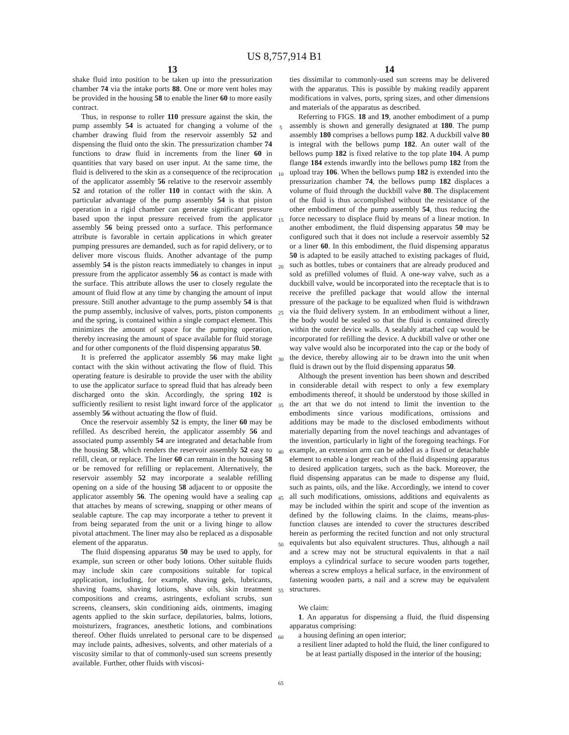US 8,757,914 B1
13
shake fluid into position to be taken up into the pressurization chamber 74 via the intake ports 88. One or more vent holes may be provided in the housing 58 to enable the liner 60 to more easily contract.
Thus, in response to roller 110 pressure against the skin, the pump assembly 54 is actuated for changing a volume of the chamber drawing fluid from the reservoir assembly 52 and dispensing the fluid onto the skin. The pressurization chamber 74 functions to draw fluid in increments from the liner 60 in quantities that vary based on user input. At the same time, the fluid is delivered to the skin as a consequence of the reciprocation of the applicator assembly 56 relative to the reservoir assembly 52 and rotation of the roller 110 in contact with the skin. A particular advantage of the pump assembly 54 is that piston operation in a rigid chamber can generate significant pressure based upon the input pressure received from the applicator assembly 56 being pressed onto a surface. This performance attribute is favorable in certain applications in which greater pumping pressures are demanded, such as for rapid delivery, or to deliver more viscous fluids. Another advantage of the pump assembly 54 is the piston reacts immediately to changes in input pressure from the applicator assembly 56 as contact is made with the surface. This attribute allows the user to closely regulate the amount of fluid flow at any time by changing the amount of input pressure. Still another advantage to the pump assembly 54 is that the pump assembly, inclusive of valves, ports, piston components and the spring, is contained within a single compact element. This minimizes the amount of space for the pumping operation, thereby increasing the amount of space available for fluid storage and for other components of the fluid dispensing apparatus 50.
It is preferred the applicator assembly 56 may make light contact with the skin without activating the flow of fluid. This operating feature is desirable to provide the user with the ability to use the applicator surface to spread fluid that has already been discharged onto the skin. Accordingly, the spring 102 is sufficiently resilient to resist light inward force of the applicator assembly 56 without actuating the flow of fluid.
Once the reservoir assembly 52 is empty, the liner 60 may be refilled. As described herein, the applicator assembly 56 and associated pump assembly 54 are integrated and detachable from the housing 58, which renders the reservoir assembly 52 easy to refill, clean, or replace. The liner 60 can remain in the housing 58 or be removed for refilling or replacement. Alternatively, the reservoir assembly 52 may incorporate a sealable refilling opening on a side of the housing 58 adjacent to or opposite the applicator assembly 56. The opening would have a sealing cap that attaches by means of screwing, snapping or other means of sealable capture. The cap may incorporate a tether to prevent it from being separated from the unit or a living hinge to allow pivotal attachment. The liner may also be replaced as a disposable element of the apparatus.
The fluid dispensing apparatus 50 may be used to apply, for example, sun screen or other body lotions. Other suitable fluids may include skin care compositions suitable for topical application, including, for example, shaving gels, lubricants, shaving foams, shaving lotions, shave oils, skin treatment compositions and creams, astringents, exfoliant scrubs, sun screens, cleansers, skin conditioning aids, ointments, imaging agents applied to the skin surface, depilatories, balms, lotions, moisturizers, fragrances, anesthetic lotions, and combinations thereof. Other fluids unrelated to personal care to be dispensed may include paints, adhesives, solvents, and other materials of a viscosity similar to that of commonly-used sun screens presently available. Further, other fluids with viscosi-
5
10
15
20
25
30
35
40
45
50
55
60
65
14
ties dissimilar to commonly-used sun screens may be delivered with the apparatus. This is possible by making readily apparent modifications in valves, ports, spring sizes, and other dimensions and materials of the apparatus as described.
Referring to FIGS. 18 and 19, another embodiment of a pump assembly is shown and generally designated at 180. The pump assembly 180 comprises a bellows pump 182. A duckbill valve 80 is integral with the bellows pump 182. An outer wall of the bellows pump 182 is fixed relative to the top plate 104. A pump flange 184 extends inwardly into the bellows pump 182 from the upload tray 106. When the bellows pump 182 is extended into the pressurization chamber 74, the bellows pump 182 displaces a volume of fluid through the duckbill valve 80. The displacement of the fluid is thus accomplished without the resistance of the other embodiment of the pump assembly 54, thus reducing the force necessary to displace fluid by means of a linear motion. In another embodiment, the fluid dispensing apparatus 50 may be configured such that it does not include a reservoir assembly 52 or a liner 60. In this embodiment, the fluid dispensing apparatus 50 is adapted to be easily attached to existing packages of fluid, such as bottles, tubes or containers that are already produced and sold as prefilled volumes of fluid. A one-way valve, such as a duckbill valve, would be incorporated into the receptacle that is to receive the prefilled package that would allow the internal pressure of the package to be equalized when fluid is withdrawn via the fluid delivery system. In an embodiment without a liner, the body would be sealed so that the fluid is contained directly within the outer device walls. A sealably attached cap would be incorporated for refilling the device. A duckbill valve or other one way valve would also be incorporated into the cap or the body of the device, thereby allowing air to be drawn into the unit when fluid is drawn out by the fluid dispensing apparatus 50.
Although the present invention has been shown and described in considerable detail with respect to only a few exemplary embodiments thereof, it should be understood by those skilled in the art that we do not intend to limit the invention to the embodiments since various modifications, omissions and additions may be made to the disclosed embodiments without materially departing from the novel teachings and advantages of the invention, particularly in light of the foregoing teachings. For example, an extension arm can be added as a fixed or detachable element to enable a longer reach of the fluid dispensing apparatus to desired application targets, such as the back. Moreover, the fluid dispensing apparatus can be made to dispense any fluid, such as paints, oils, and the like. Accordingly, we intend to cover all such modifications, omissions, additions and equivalents as may be included within the spirit and scope of the invention as defined by the following claims. In the claims, means-plus-function clauses are intended to cover the structures described herein as performing the recited function and not only structural equivalents but also equivalent structures. Thus, although a nail and a screw may not be structural equivalents in that a nail employs a cylindrical surface to secure wooden parts together, whereas a screw employs a helical surface, in the environment of fastening wooden parts, a nail and a screw may be equivalent structures.
We claim:
1. An apparatus for dispensing a fluid, the fluid dispensing apparatus comprising:
a housing defining an open interior;
a resilient liner adapted to hold the fluid, the liner configured to be at least partially disposed in the interior of the housing;